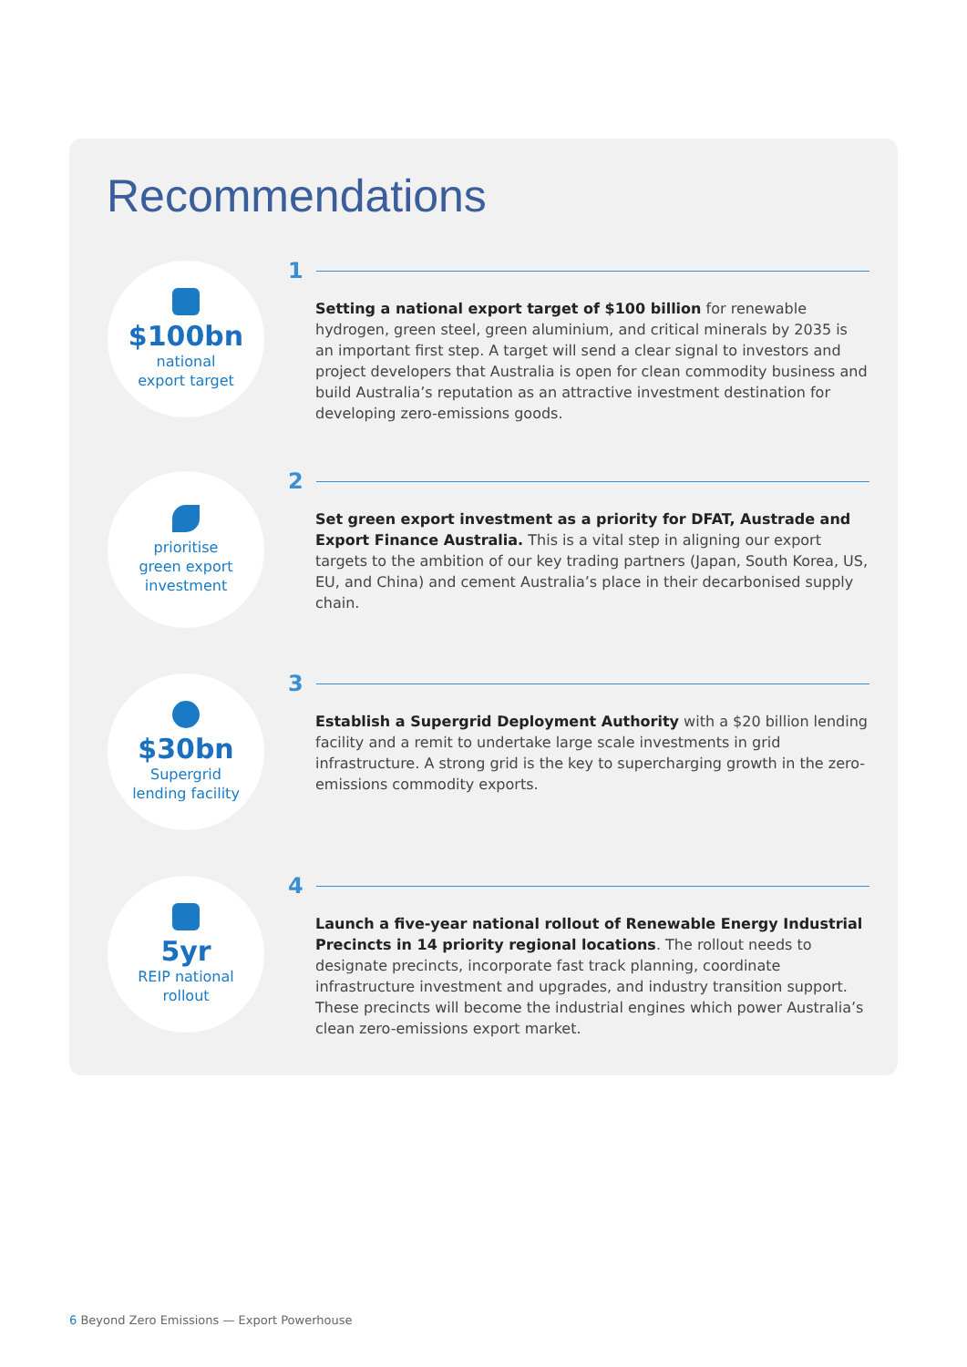Recommendations
$100bn
national
export target
1
Setting a national export target of $100 billion for renewable hydrogen, green steel, green aluminium, and critical minerals by 2035 is an important first step. A target will send a clear signal to investors and project developers that Australia is open for clean commodity business and build Australia’s reputation as an attractive investment destination for developing zero-emissions goods.
prioritise
green export
investment
2
Set green export investment as a priority for DFAT, Austrade and Export Finance Australia. This is a vital step in aligning our export targets to the ambition of our key trading partners (Japan, South Korea, US, EU, and China) and cement Australia’s place in their decarbonised supply chain.
$30bn
Supergrid
lending facility
3
Establish a Supergrid Deployment Authority with a $20 billion lending facility and a remit to undertake large scale investments in grid infrastructure. A strong grid is the key to supercharging growth in the zero-emissions commodity exports.
5yr
REIP national
rollout
4
Launch a five-year national rollout of Renewable Energy Industrial Precincts in 14 priority regional locations. The rollout needs to designate precincts, incorporate fast track planning, coordinate infrastructure investment and upgrades, and industry transition support. These precincts will become the industrial engines which power Australia’s clean zero-emissions export market.
6 Beyond Zero Emissions — Export Powerhouse